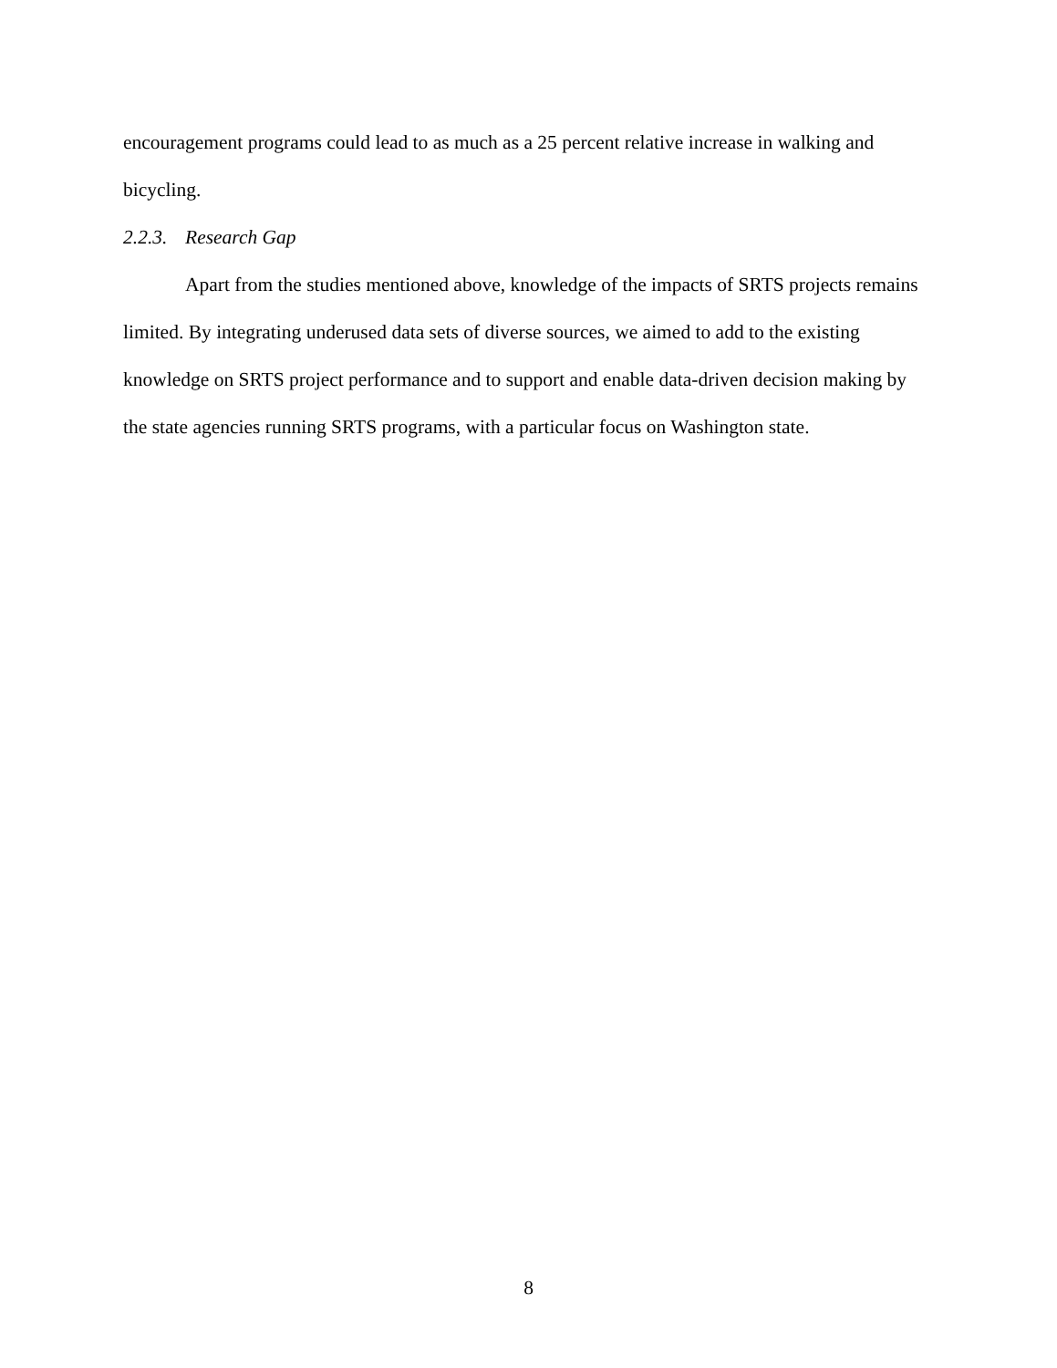encouragement programs could lead to as much as a 25 percent relative increase in walking and bicycling.
2.2.3. Research Gap
Apart from the studies mentioned above, knowledge of the impacts of SRTS projects remains limited. By integrating underused data sets of diverse sources, we aimed to add to the existing knowledge on SRTS project performance and to support and enable data-driven decision making by the state agencies running SRTS programs, with a particular focus on Washington state.
8